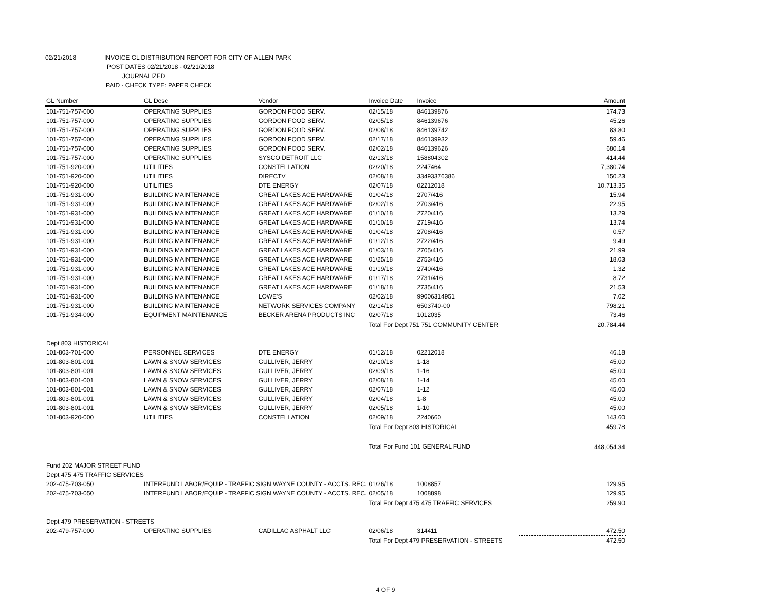02/21/2018 INVOICE GL DISTRIBUTION REPORT FOR CITY OF ALLEN PARK
POST DATES 02/21/2018 - 02/21/2018
JOURNALIZED
PAID - CHECK TYPE: PAPER CHECK
| GL Number | GL Desc | Vendor | Invoice Date | Invoice | Amount |
| --- | --- | --- | --- | --- | --- |
| 101-751-757-000 | OPERATING SUPPLIES | GORDON FOOD SERV. | 02/15/18 | 846139876 | 174.73 |
| 101-751-757-000 | OPERATING SUPPLIES | GORDON FOOD SERV. | 02/05/18 | 846139676 | 45.26 |
| 101-751-757-000 | OPERATING SUPPLIES | GORDON FOOD SERV. | 02/08/18 | 846139742 | 83.80 |
| 101-751-757-000 | OPERATING SUPPLIES | GORDON FOOD SERV. | 02/17/18 | 846139932 | 59.46 |
| 101-751-757-000 | OPERATING SUPPLIES | GORDON FOOD SERV. | 02/02/18 | 846139626 | 680.14 |
| 101-751-757-000 | OPERATING SUPPLIES | SYSCO DETROIT LLC | 02/13/18 | 158804302 | 414.44 |
| 101-751-920-000 | UTILITIES | CONSTELLATION | 02/20/18 | 2247464 | 7,380.74 |
| 101-751-920-000 | UTILITIES | DIRECTV | 02/08/18 | 33493376386 | 150.23 |
| 101-751-920-000 | UTILITIES | DTE ENERGY | 02/07/18 | 02212018 | 10,713.35 |
| 101-751-931-000 | BUILDING MAINTENANCE | GREAT LAKES ACE HARDWARE | 01/04/18 | 2707/416 | 15.94 |
| 101-751-931-000 | BUILDING MAINTENANCE | GREAT LAKES ACE HARDWARE | 02/02/18 | 2703/416 | 22.95 |
| 101-751-931-000 | BUILDING MAINTENANCE | GREAT LAKES ACE HARDWARE | 01/10/18 | 2720/416 | 13.29 |
| 101-751-931-000 | BUILDING MAINTENANCE | GREAT LAKES ACE HARDWARE | 01/10/18 | 2719/416 | 13.74 |
| 101-751-931-000 | BUILDING MAINTENANCE | GREAT LAKES ACE HARDWARE | 01/04/18 | 2708/416 | 0.57 |
| 101-751-931-000 | BUILDING MAINTENANCE | GREAT LAKES ACE HARDWARE | 01/12/18 | 2722/416 | 9.49 |
| 101-751-931-000 | BUILDING MAINTENANCE | GREAT LAKES ACE HARDWARE | 01/03/18 | 2705/416 | 21.99 |
| 101-751-931-000 | BUILDING MAINTENANCE | GREAT LAKES ACE HARDWARE | 01/25/18 | 2753/416 | 18.03 |
| 101-751-931-000 | BUILDING MAINTENANCE | GREAT LAKES ACE HARDWARE | 01/19/18 | 2740/416 | 1.32 |
| 101-751-931-000 | BUILDING MAINTENANCE | GREAT LAKES ACE HARDWARE | 01/17/18 | 2731/416 | 8.72 |
| 101-751-931-000 | BUILDING MAINTENANCE | GREAT LAKES ACE HARDWARE | 01/18/18 | 2735/416 | 21.53 |
| 101-751-931-000 | BUILDING MAINTENANCE | LOWE'S | 02/02/18 | 99006314951 | 7.02 |
| 101-751-931-000 | BUILDING MAINTENANCE | NETWORK SERVICES COMPANY | 02/14/18 | 6503740-00 | 798.21 |
| 101-751-934-000 | EQUIPMENT MAINTENANCE | BECKER ARENA PRODUCTS INC | 02/07/18 | 1012035 | 73.46 |
| | | | Total For Dept 751 751 COMMUNITY CENTER | | 20,784.44 |
| Dept 803 HISTORICAL | | | | | |
| 101-803-701-000 | PERSONNEL SERVICES | DTE ENERGY | 01/12/18 | 02212018 | 46.18 |
| 101-803-801-001 | LAWN & SNOW SERVICES | GULLIVER, JERRY | 02/10/18 | 1-18 | 45.00 |
| 101-803-801-001 | LAWN & SNOW SERVICES | GULLIVER, JERRY | 02/09/18 | 1-16 | 45.00 |
| 101-803-801-001 | LAWN & SNOW SERVICES | GULLIVER, JERRY | 02/08/18 | 1-14 | 45.00 |
| 101-803-801-001 | LAWN & SNOW SERVICES | GULLIVER, JERRY | 02/07/18 | 1-12 | 45.00 |
| 101-803-801-001 | LAWN & SNOW SERVICES | GULLIVER, JERRY | 02/04/18 | 1-8 | 45.00 |
| 101-803-801-001 | LAWN & SNOW SERVICES | GULLIVER, JERRY | 02/05/18 | 1-10 | 45.00 |
| 101-803-920-000 | UTILITIES | CONSTELLATION | 02/09/18 | 2240660 | 143.60 |
| | | | Total For Dept 803 HISTORICAL | | 459.78 |
| | | | Total For Fund 101 GENERAL FUND | | 448,054.34 |
| Fund 202 MAJOR STREET FUND | | | | | |
| Dept 475 475 TRAFFIC SERVICES | | | | | |
| 202-475-703-050 | INTERFUND LABOR/EQUIP - TRAFFIC SIGN WAYNE COUNTY - ACCTS. REC. | | 01/26/18 | 1008857 | 129.95 |
| 202-475-703-050 | INTERFUND LABOR/EQUIP - TRAFFIC SIGN WAYNE COUNTY - ACCTS. REC. | | 02/05/18 | 1008898 | 129.95 |
| | | | Total For Dept 475 475 TRAFFIC SERVICES | | 259.90 |
| Dept 479 PRESERVATION - STREETS | | | | | |
| 202-479-757-000 | OPERATING SUPPLIES | CADILLAC ASPHALT LLC | 02/06/18 | 314411 | 472.50 |
| | | | Total For Dept 479 PRESERVATION - STREETS | | 472.50 |
4 OF 9